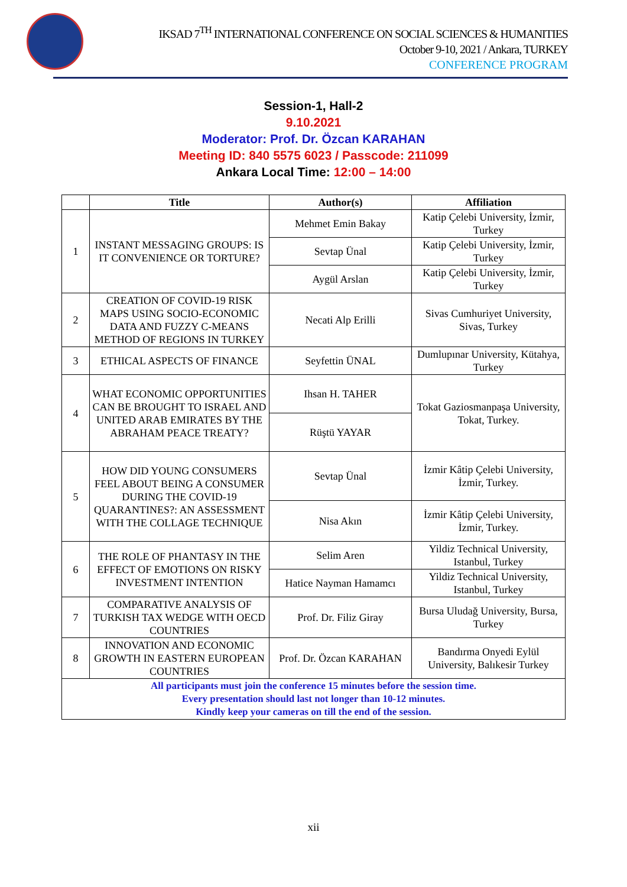IKSAD 7<sup>TH</sup> INTERNATIONAL CONFERENCE ON SOCIAL SCIENCES & HUMANITIES
October 9-10, 2021 / Ankara, TURKEY
CONFERENCE PROGRAM
Session-1, Hall-2
9.10.2021
Moderator: Prof. Dr. Özcan KARAHAN
Meeting ID: 840 5575 6023 / Passcode: 211099
Ankara Local Time: 12:00 – 14:00
| | Title | Author(s) | Affiliation |
| --- | --- | --- | --- |
| 1 | INSTANT MESSAGING GROUPS: IS IT CONVENIENCE OR TORTURE? | Mehmet Emin Bakay | Katip Çelebi University, İzmir, Turkey |
| | | Sevtap Ünal | Katip Çelebi University, İzmir, Turkey |
| | | Aygül Arslan | Katip Çelebi University, İzmir, Turkey |
| 2 | CREATION OF COVID-19 RISK MAPS USING SOCIO-ECONOMIC DATA AND FUZZY C-MEANS METHOD OF REGIONS IN TURKEY | Necati Alp Erilli | Sivas Cumhuriyet University, Sivas, Turkey |
| 3 | ETHICAL ASPECTS OF FINANCE | Seyfettin ÜNAL | Dumlupınar University, Kütahya, Turkey |
| 4 | WHAT ECONOMIC OPPORTUNITIES CAN BE BROUGHT TO ISRAEL AND UNITED ARAB EMIRATES BY THE ABRAHAM PEACE TREATY? | Ihsan H. TAHER | Tokat Gaziosmanpaşa University, Tokat, Turkey. |
| | | Rüştü YAYAR | |
| 5 | HOW DID YOUNG CONSUMERS FEEL ABOUT BEING A CONSUMER DURING THE COVID-19 QUARANTINES?: AN ASSESSMENT WITH THE COLLAGE TECHNIQUE | Sevtap Ünal | İzmir Kâtip Çelebi University, İzmir, Turkey. |
| | | Nisa Akın | İzmir Kâtip Çelebi University, İzmir, Turkey. |
| 6 | THE ROLE OF PHANTASY IN THE EFFECT OF EMOTIONS ON RISKY INVESTMENT INTENTION | Selim Aren | Yildiz Technical University, Istanbul, Turkey |
| | | Hatice Nayman Hamamcı | Yildiz Technical University, Istanbul, Turkey |
| 7 | COMPARATIVE ANALYSIS OF TURKISH TAX WEDGE WITH OECD COUNTRIES | Prof. Dr. Filiz Giray | Bursa Uludağ University, Bursa, Turkey |
| 8 | INNOVATION AND ECONOMIC GROWTH IN EASTERN EUROPEAN COUNTRIES | Prof. Dr. Özcan KARAHAN | Bandırma Onyedi Eylül University, Balıkesir Turkey |
| All participants must join the conference 15 minutes before the session time. Every presentation should last not longer than 10-12 minutes. Kindly keep your cameras on till the end of the session. | | | |
xii